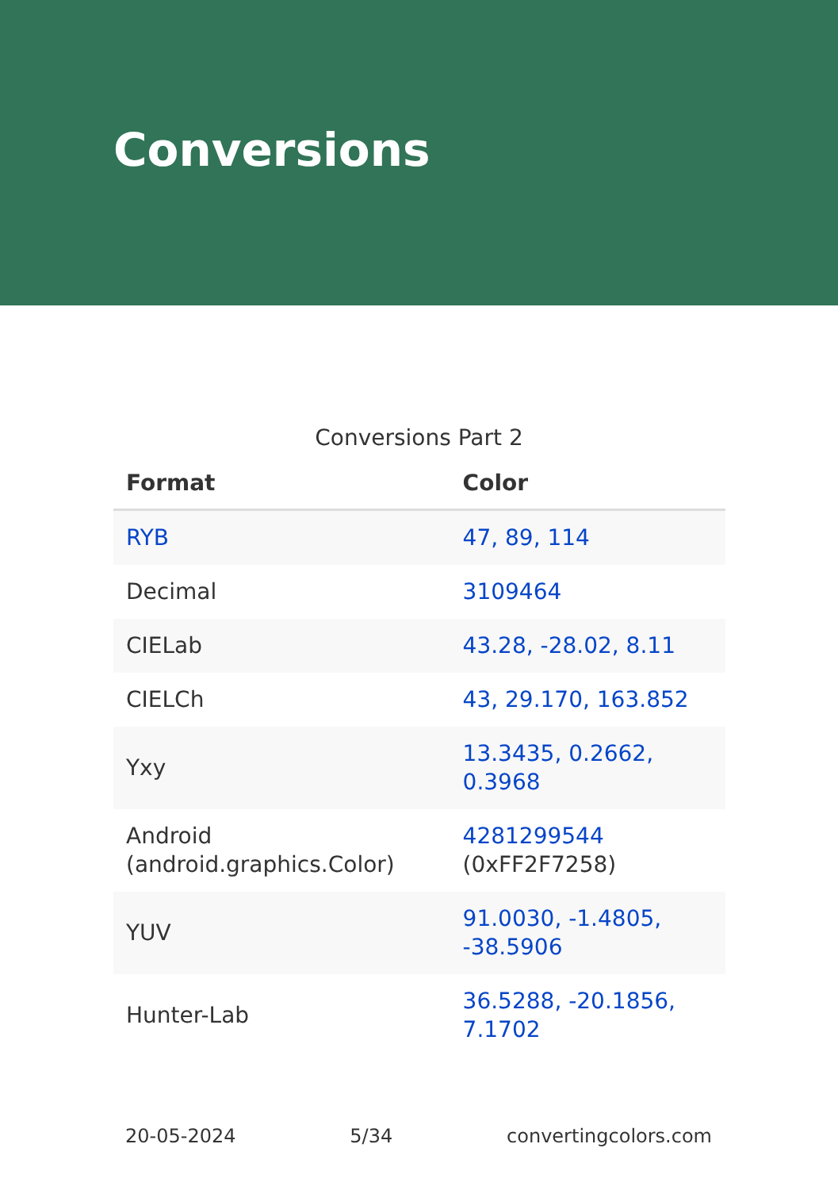Conversions
Conversions Part 2
| Format | Color |
| --- | --- |
| RYB | 47, 89, 114 |
| Decimal | 3109464 |
| CIELab | 43.28, -28.02, 8.11 |
| CIELCh | 43, 29.170, 163.852 |
| Yxy | 13.3435, 0.2662, 0.3968 |
| Android (android.graphics.Color) | 4281299544 (0xFF2F7258) |
| YUV | 91.0030, -1.4805, -38.5906 |
| Hunter-Lab | 36.5288, -20.1856, 7.1702 |
20-05-2024 5/34 convertingcolors.com